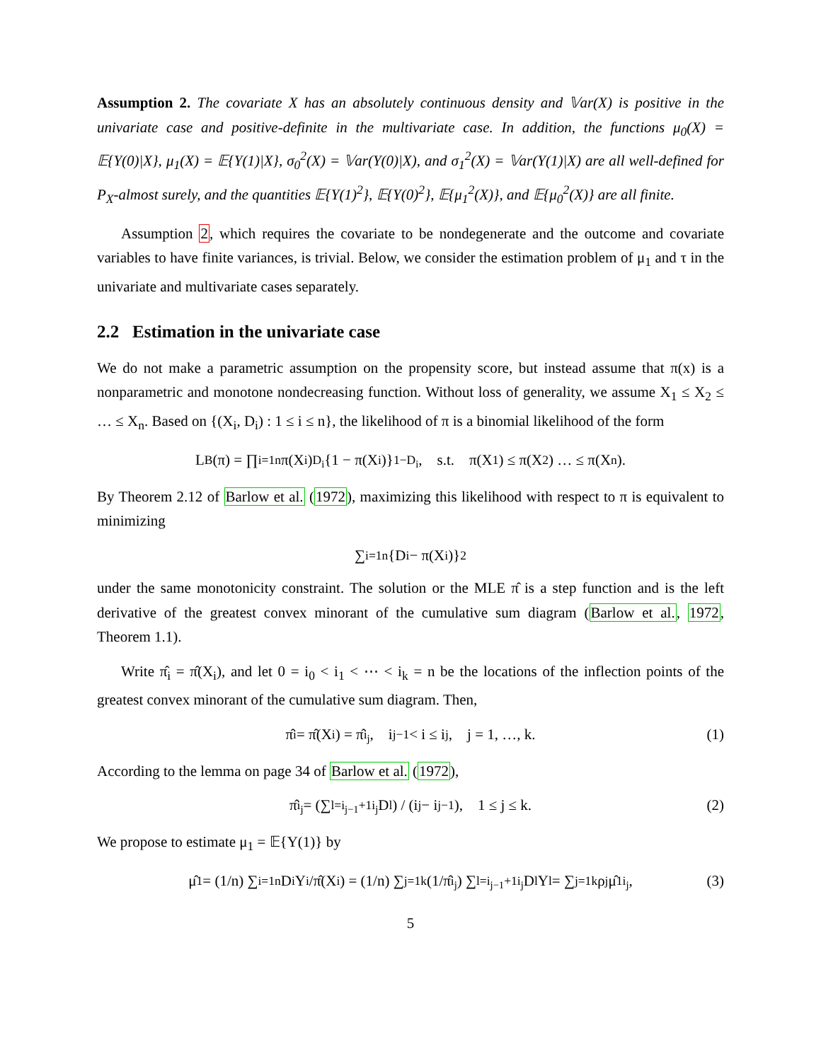Assumption 2. The covariate X has an absolutely continuous density and 𝕍ar(X) is positive in the univariate case and positive-definite in the multivariate case. In addition, the functions μ<sub>0</sub>(X) = 𝔼{Y(0)|X}, μ<sub>1</sub>(X) = 𝔼{Y(1)|X}, σ<sub>0</sub><sup>2</sup>(X) = 𝕍ar(Y(0)|X), and σ<sub>1</sub><sup>2</sup>(X) = 𝕍ar(Y(1)|X) are all well-defined for P<sub>X</sub>-almost surely, and the quantities 𝔼{Y(1)<sup>2</sup>}, 𝔼{Y(0)<sup>2</sup>}, 𝔼{μ<sub>1</sub><sup>2</sup>(X)}, and 𝔼{μ<sub>0</sub><sup>2</sup>(X)} are all finite.
Assumption 2, which requires the covariate to be nondegenerate and the outcome and covariate variables to have finite variances, is trivial. Below, we consider the estimation problem of μ<sub>1</sub> and τ in the univariate and multivariate cases separately.
2.2 Estimation in the univariate case
We do not make a parametric assumption on the propensity score, but instead assume that π(x) is a nonparametric and monotone nondecreasing function. Without loss of generality, we assume X<sub>1</sub> ≤ X<sub>2</sub> ≤ … ≤ X<sub>n</sub>. Based on {(X<sub>i</sub>, D<sub>i</sub>) : 1 ≤ i ≤ n}, the likelihood of π is a binomial likelihood of the form
L<sub>B</sub>(π) = ∏<sub>i=1</sub><sup>n</sup> π(X<sub>i</sub>)<sup>D<sub>i</sub></sup>{1 − π(X<sub>i</sub>)}<sup>1−D<sub>i</sub></sup>, s.t. π(X<sub>1</sub>) ≤ π(X<sub>2</sub>) … ≤ π(X<sub>n</sub>).
By Theorem 2.12 of Barlow et al. (1972), maximizing this likelihood with respect to π is equivalent to minimizing
∑<sub>i=1</sub><sup>n</sup>{D<sub>i</sub> − π(X<sub>i</sub>)}<sup>2</sup>
under the same monotonicity constraint. The solution or the MLE π̂ is a step function and is the left derivative of the greatest convex minorant of the cumulative sum diagram (Barlow et al., 1972, Theorem 1.1).
Write π̂<sub>i</sub> = π̂(X<sub>i</sub>), and let 0 = i<sub>0</sub> < i<sub>1</sub> < ⋯ < i<sub>k</sub> = n be the locations of the inflection points of the greatest convex minorant of the cumulative sum diagram. Then,
π̂<sub>i</sub> = π̂(X<sub>i</sub>) = π̂<sub>i<sub>j</sub></sub>, i<sub>j−1</sub> < i ≤ i<sub>j</sub>, j = 1, …, k. (1)
According to the lemma on page 34 of Barlow et al. (1972),
π̂<sub>i<sub>j</sub></sub> = (∑<sub>l=i<sub>j−1</sub>+1</sub><sup>i<sub>j</sub></sup> D<sub>l</sub>) / (i<sub>j</sub> − i<sub>j−1</sub>), 1 ≤ j ≤ k. (2)
We propose to estimate μ<sub>1</sub> = 𝔼{Y(1)} by
μ̂<sub>1</sub> = (1/n) ∑<sub>i=1</sub><sup>n</sup> D<sub>i</sub>Y<sub>i</sub>/π̂(X<sub>i</sub>) = (1/n) ∑<sub>j=1</sub><sup>k</sup> (1/π̂<sub>i<sub>j</sub></sub>) ∑<sub>l=i<sub>j−1</sub>+1</sub><sup>i<sub>j</sub></sup> D<sub>l</sub>Y<sub>l</sub> = ∑<sub>j=1</sub><sup>k</sup> ρ<sub>j</sub>μ̂<sub>1i<sub>j</sub></sub>, (3)
5